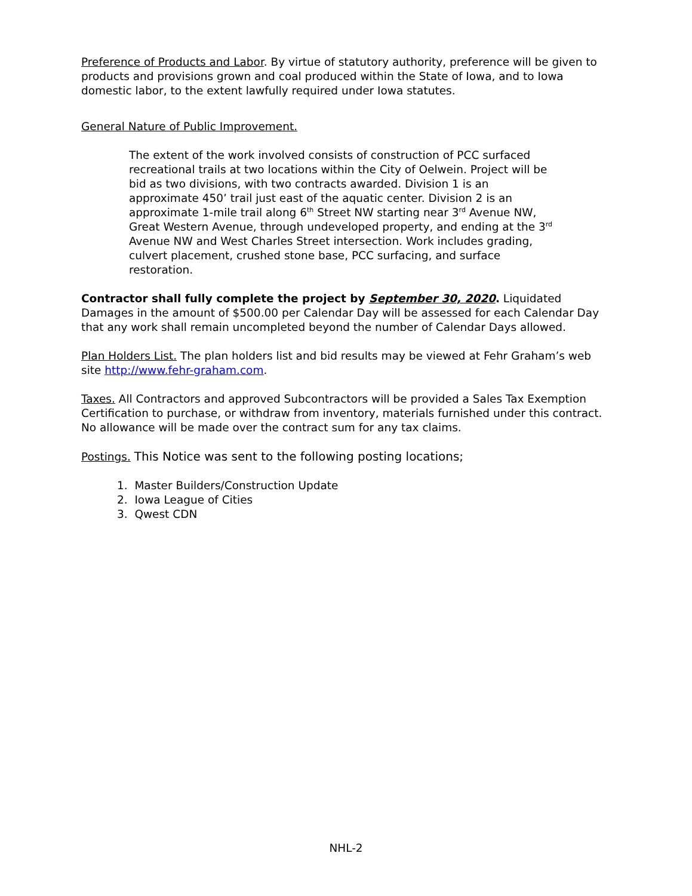Preference of Products and Labor. By virtue of statutory authority, preference will be given to products and provisions grown and coal produced within the State of Iowa, and to Iowa domestic labor, to the extent lawfully required under Iowa statutes.
General Nature of Public Improvement.
The extent of the work involved consists of construction of PCC surfaced recreational trails at two locations within the City of Oelwein. Project will be bid as two divisions, with two contracts awarded. Division 1 is an approximate 450’ trail just east of the aquatic center. Division 2 is an approximate 1-mile trail along 6<sup>th</sup> Street NW starting near 3<sup>rd</sup> Avenue NW, Great Western Avenue, through undeveloped property, and ending at the 3<sup>rd</sup> Avenue NW and West Charles Street intersection. Work includes grading, culvert placement, crushed stone base, PCC surfacing, and surface restoration.
Contractor shall fully complete the project by September 30, 2020. Liquidated Damages in the amount of $500.00 per Calendar Day will be assessed for each Calendar Day that any work shall remain uncompleted beyond the number of Calendar Days allowed.
Plan Holders List. The plan holders list and bid results may be viewed at Fehr Graham’s web site http://www.fehr-graham.com.
Taxes. All Contractors and approved Subcontractors will be provided a Sales Tax Exemption Certification to purchase, or withdraw from inventory, materials furnished under this contract. No allowance will be made over the contract sum for any tax claims.
Postings. This Notice was sent to the following posting locations;
1. Master Builders/Construction Update
2. Iowa League of Cities
3. Qwest CDN
NHL-2